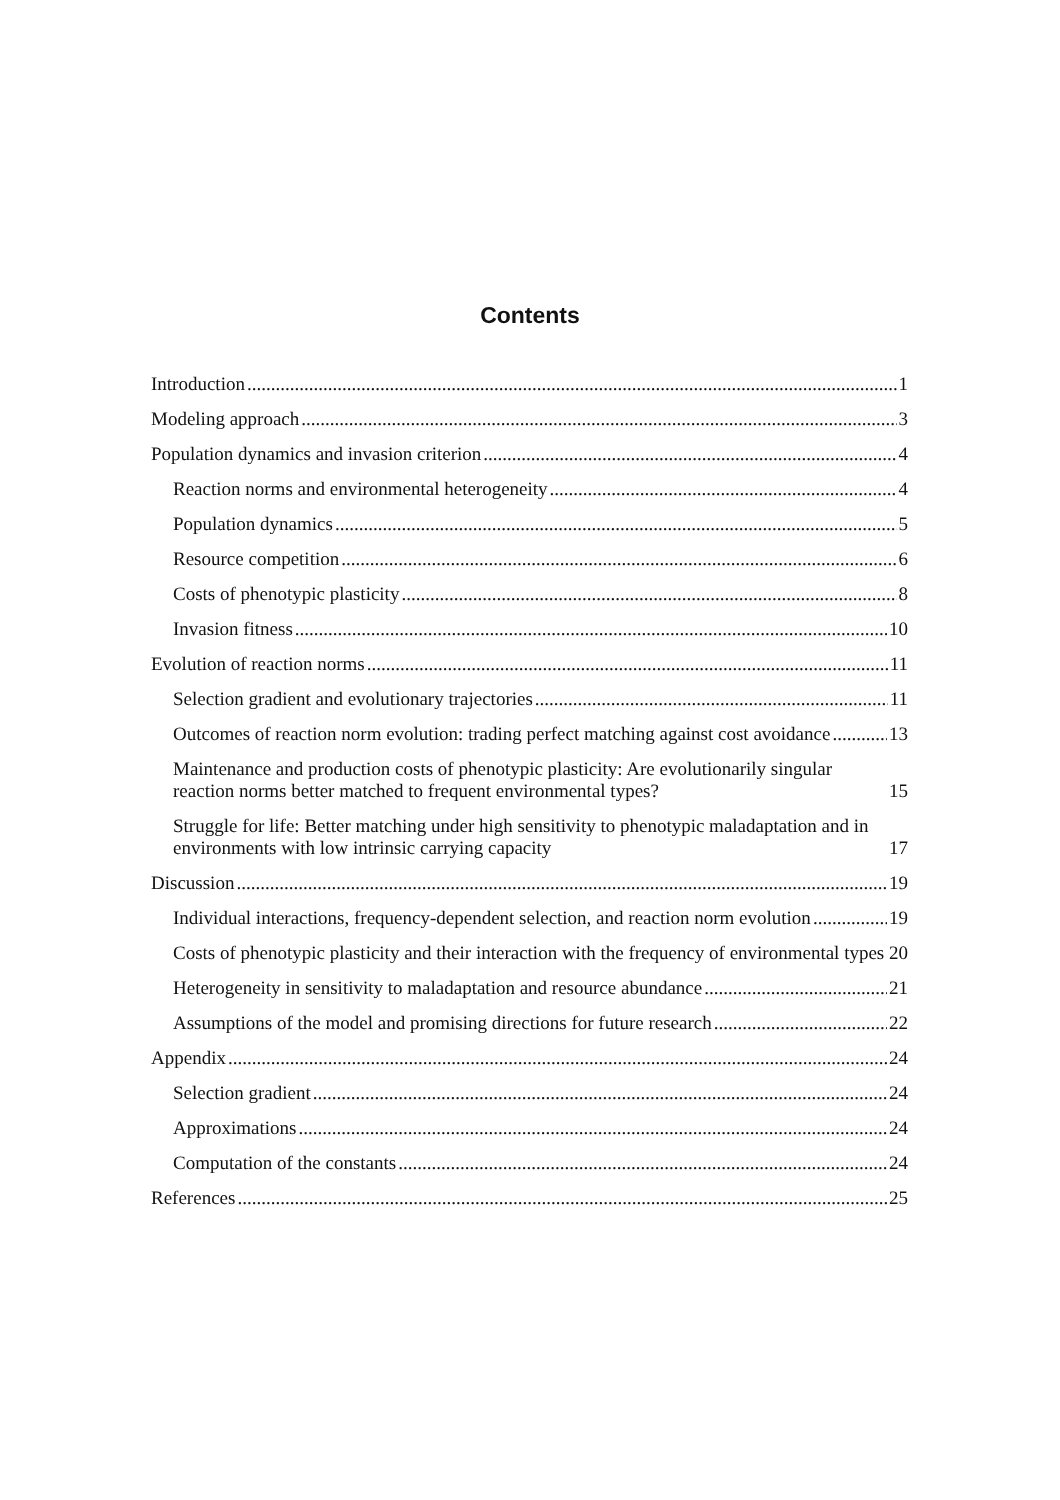Contents
Introduction 1
Modeling approach 3
Population dynamics and invasion criterion 4
Reaction norms and environmental heterogeneity 4
Population dynamics 5
Resource competition 6
Costs of phenotypic plasticity 8
Invasion fitness 10
Evolution of reaction norms 11
Selection gradient and evolutionary trajectories 11
Outcomes of reaction norm evolution: trading perfect matching against cost avoidance 13
Maintenance and production costs of phenotypic plasticity: Are evolutionarily singular reaction norms better matched to frequent environmental types? 15
Struggle for life: Better matching under high sensitivity to phenotypic maladaptation and in environments with low intrinsic carrying capacity 17
Discussion 19
Individual interactions, frequency-dependent selection, and reaction norm evolution 19
Costs of phenotypic plasticity and their interaction with the frequency of environmental types 20
Heterogeneity in sensitivity to maladaptation and resource abundance 21
Assumptions of the model and promising directions for future research 22
Appendix 24
Selection gradient 24
Approximations 24
Computation of the constants 24
References 25